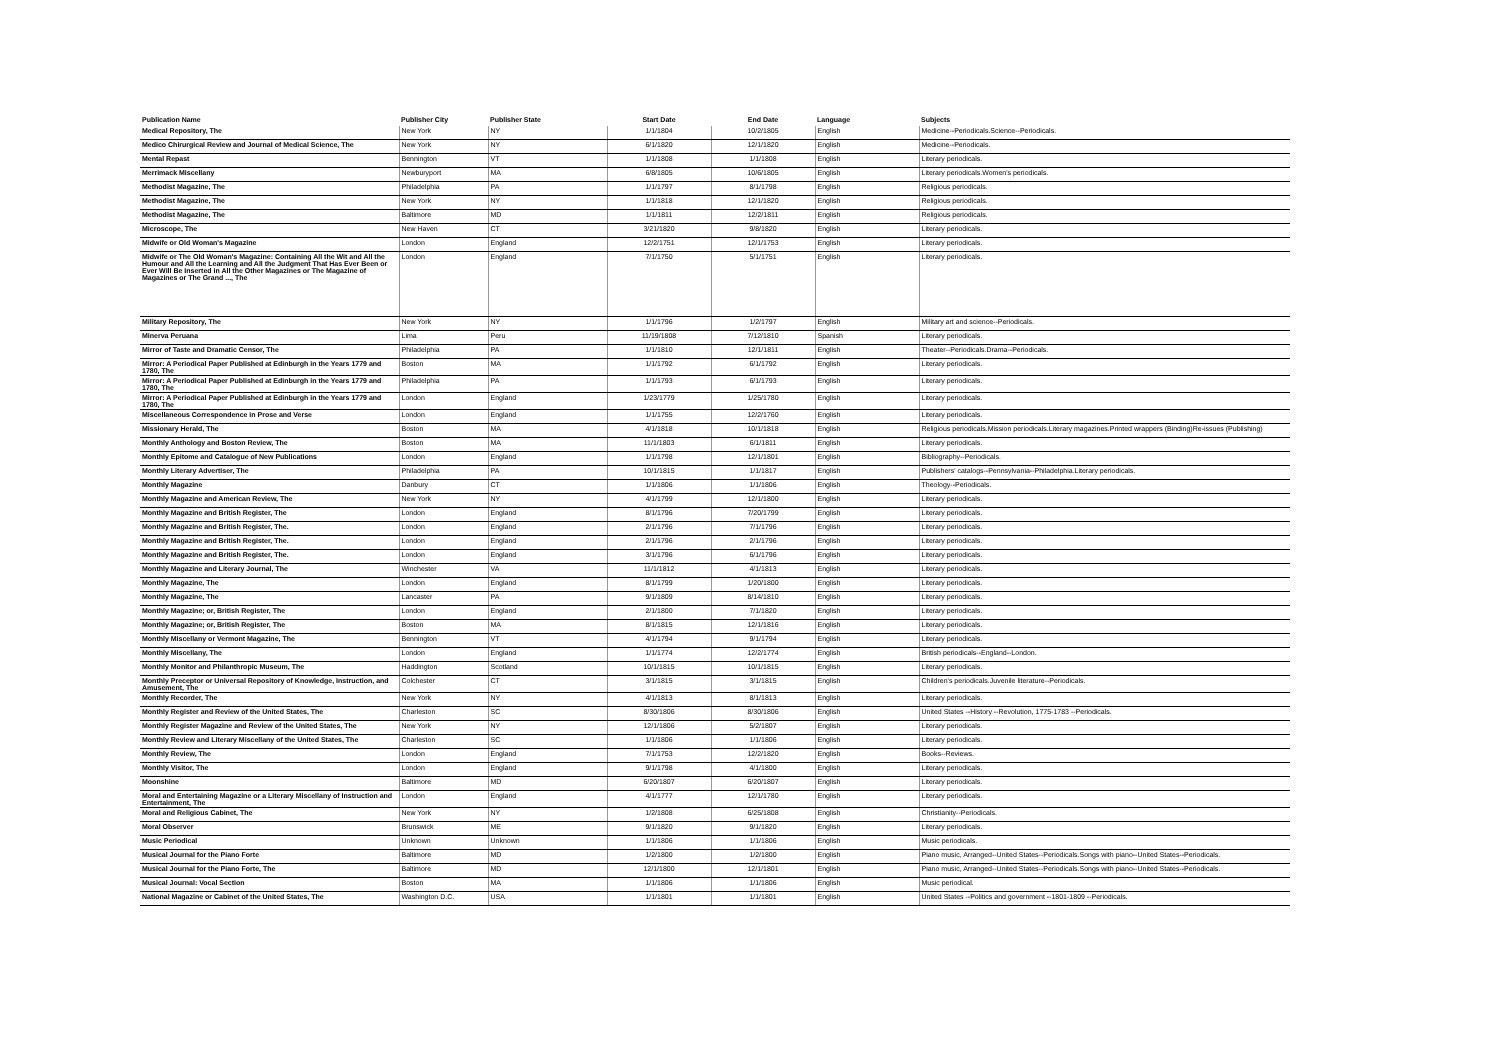| Publication Name | Publisher City | Publisher State | Start Date | End Date | Language | Subjects |
| --- | --- | --- | --- | --- | --- | --- |
| Medical Repository, The | New York | NY | 1/1/1804 | 10/2/1805 | English | Medicine--Periodicals.Science--Periodicals. |
| Medico Chirurgical Review and Journal of Medical Science, The | New York | NY | 6/1/1820 | 12/1/1820 | English | Medicine--Periodicals. |
| Mental Repast | Bennington | VT | 1/1/1808 | 1/1/1808 | English | Literary periodicals. |
| Merrimack Miscellany | Newburyport | MA | 6/8/1805 | 10/6/1805 | English | Literary periodicals.Women's periodicals. |
| Methodist Magazine, The | Philadelphia | PA | 1/1/1797 | 8/1/1798 | English | Religious periodicals. |
| Methodist Magazine, The | New York | NY | 1/1/1818 | 12/1/1820 | English | Religious periodicals. |
| Methodist Magazine, The | Baltimore | MD | 1/1/1811 | 12/2/1811 | English | Religious periodicals. |
| Microscope, The | New Haven | CT | 3/21/1820 | 9/8/1820 | English | Literary periodicals. |
| Midwife or Old Woman's Magazine | London | England | 12/2/1751 | 12/1/1753 | English | Literary periodicals. |
| Midwife or The Old Woman's Magazine: Containing All the Wit and All the Humour and All the Learning and All the Judgment That Has Ever Been or Ever Will Be Inserted in All the Other Magazines or The Magazine of Magazines or The Grand ..., The | London | England | 7/1/1750 | 5/1/1751 | English | Literary periodicals. |
| Military Repository, The | New York | NY | 1/1/1796 | 1/2/1797 | English | Military art and science--Periodicals. |
| Minerva Peruana | Lima | Peru | 11/19/1808 | 7/12/1810 | Spanish | Literary periodicals. |
| Mirror of Taste and Dramatic Censor, The | Philadelphia | PA | 1/1/1810 | 12/1/1811 | English | Theater--Periodicals.Drama--Periodicals. |
| Mirror: A Periodical Paper Published at Edinburgh in the Years 1779 and 1780, The | Boston | MA | 1/1/1792 | 6/1/1792 | English | Literary periodicals. |
| Mirror: A Periodical Paper Published at Edinburgh in the Years 1779 and 1780, The | Philadelphia | PA | 1/1/1793 | 6/1/1793 | English | Literary periodicals. |
| Mirror: A Periodical Paper Published at Edinburgh in the Years 1779 and 1780, The | London | England | 1/23/1779 | 1/25/1780 | English | Literary periodicals. |
| Miscellaneous Correspondence in Prose and Verse | London | England | 1/1/1755 | 12/2/1760 | English | Literary periodicals. |
| Missionary Herald, The | Boston | MA | 4/1/1818 | 10/1/1818 | English | Religious periodicals.Mission periodicals.Literary magazines.Printed wrappers (Binding)Re-issues (Publishing) |
| Monthly Anthology and Boston Review, The | Boston | MA | 11/1/1803 | 6/1/1811 | English | Literary periodicals. |
| Monthly Epitome and Catalogue of New Publications | London | England | 1/1/1798 | 12/1/1801 | English | Bibliography--Periodicals. |
| Monthly Literary Advertiser, The | Philadelphia | PA | 10/1/1815 | 1/1/1817 | English | Publishers' catalogs--Pennsylvania--Philadelphia.Literary periodicals. |
| Monthly Magazine | Danbury | CT | 1/1/1806 | 1/1/1806 | English | Theology--Periodicals. |
| Monthly Magazine and American Review, The | New York | NY | 4/1/1799 | 12/1/1800 | English | Literary periodicals. |
| Monthly Magazine and British Register, The | London | England | 8/1/1796 | 7/20/1799 | English | Literary periodicals. |
| Monthly Magazine and British Register, The. | London | England | 2/1/1796 | 7/1/1796 | English | Literary periodicals. |
| Monthly Magazine and British Register, The. | London | England | 2/1/1796 | 2/1/1796 | English | Literary periodicals. |
| Monthly Magazine and British Register, The. | London | England | 3/1/1796 | 6/1/1796 | English | Literary periodicals. |
| Monthly Magazine and Literary Journal, The | Winchester | VA | 11/1/1812 | 4/1/1813 | English | Literary periodicals. |
| Monthly Magazine, The | London | England | 8/1/1799 | 1/20/1800 | English | Literary periodicals. |
| Monthly Magazine, The | Lancaster | PA | 9/1/1809 | 8/14/1810 | English | Literary periodicals. |
| Monthly Magazine; or, British Register, The | London | England | 2/1/1800 | 7/1/1820 | English | Literary periodicals. |
| Monthly Magazine; or, British Register, The | Boston | MA | 8/1/1815 | 12/1/1816 | English | Literary periodicals. |
| Monthly Miscellany or Vermont Magazine, The | Bennington | VT | 4/1/1794 | 9/1/1794 | English | Literary periodicals. |
| Monthly Miscellany, The | London | England | 1/1/1774 | 12/2/1774 | English | British periodicals--England--London. |
| Monthly Monitor and Philanthropic Museum, The | Haddington | Scotland | 10/1/1815 | 10/1/1815 | English | Literary periodicals. |
| Monthly Preceptor or Universal Repository of Knowledge, Instruction, and Amusement, The | Colchester | CT | 3/1/1815 | 3/1/1815 | English | Children's periodicals.Juvenile literature--Periodicals. |
| Monthly Recorder, The | New York | NY | 4/1/1813 | 8/1/1813 | English | Literary periodicals. |
| Monthly Register and Review of the United States, The | Charleston | SC | 8/30/1806 | 8/30/1806 | English | United States --History --Revolution, 1775-1783 --Periodicals. |
| Monthly Register Magazine and Review of the United States, The | New York | NY | 12/1/1806 | 5/2/1807 | English | Literary periodicals. |
| Monthly Review and Literary Miscellany of the United States, The | Charleston | SC | 1/1/1806 | 1/1/1806 | English | Literary periodicals. |
| Monthly Review, The | London | England | 7/1/1753 | 12/2/1820 | English | Books--Reviews. |
| Monthly Visitor, The | London | England | 9/1/1798 | 4/1/1800 | English | Literary periodicals. |
| Moonshine | Baltimore | MD | 6/20/1807 | 6/20/1807 | English | Literary periodicals. |
| Moral and Entertaining Magazine or a Literary Miscellany of Instruction and Entertainment, The | London | England | 4/1/1777 | 12/1/1780 | English | Literary periodicals. |
| Moral and Religious Cabinet, The | New York | NY | 1/2/1808 | 6/25/1808 | English | Christianity--Periodicals. |
| Moral Observer | Brunswick | ME | 9/1/1820 | 9/1/1820 | English | Literary periodicals. |
| Music Periodical | Unknown | Unknown | 1/1/1806 | 1/1/1806 | English | Music periodicals. |
| Musical Journal for the Piano Forte | Baltimore | MD | 1/2/1800 | 1/2/1800 | English | Piano music, Arranged--United States--Periodicals.Songs with piano--United States--Periodicals. |
| Musical Journal for the Piano Forte, The | Baltimore | MD | 12/1/1800 | 12/1/1801 | English | Piano music, Arranged--United States--Periodicals.Songs with piano--United States--Periodicals. |
| Musical Journal: Vocal Section | Boston | MA | 1/1/1806 | 1/1/1806 | English | Music periodical. |
| National Magazine or Cabinet of the United States, The | Washington D.C. | USA | 1/1/1801 | 1/1/1801 | English | United States --Politics and government --1801-1809 --Periodicals. |